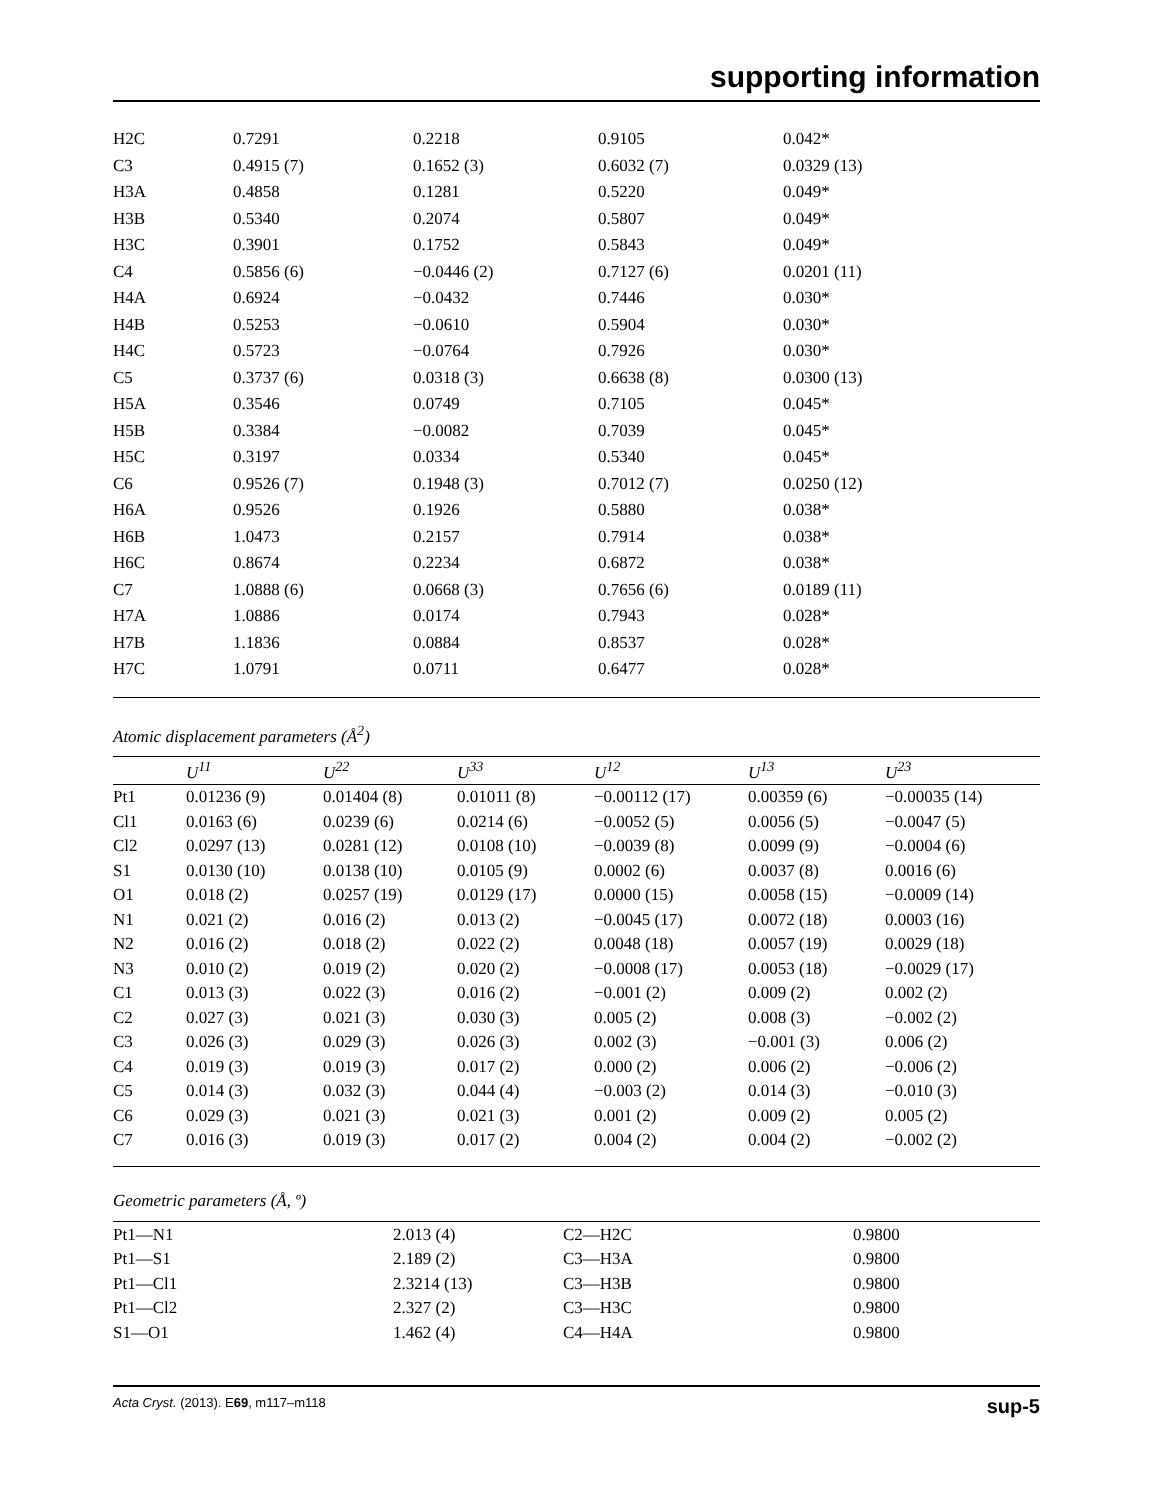supporting information
| H2C | 0.7291 | 0.2218 | 0.9105 | 0.042* |
| C3 | 0.4915 (7) | 0.1652 (3) | 0.6032 (7) | 0.0329 (13) |
| H3A | 0.4858 | 0.1281 | 0.5220 | 0.049* |
| H3B | 0.5340 | 0.2074 | 0.5807 | 0.049* |
| H3C | 0.3901 | 0.1752 | 0.5843 | 0.049* |
| C4 | 0.5856 (6) | −0.0446 (2) | 0.7127 (6) | 0.0201 (11) |
| H4A | 0.6924 | −0.0432 | 0.7446 | 0.030* |
| H4B | 0.5253 | −0.0610 | 0.5904 | 0.030* |
| H4C | 0.5723 | −0.0764 | 0.7926 | 0.030* |
| C5 | 0.3737 (6) | 0.0318 (3) | 0.6638 (8) | 0.0300 (13) |
| H5A | 0.3546 | 0.0749 | 0.7105 | 0.045* |
| H5B | 0.3384 | −0.0082 | 0.7039 | 0.045* |
| H5C | 0.3197 | 0.0334 | 0.5340 | 0.045* |
| C6 | 0.9526 (7) | 0.1948 (3) | 0.7012 (7) | 0.0250 (12) |
| H6A | 0.9526 | 0.1926 | 0.5880 | 0.038* |
| H6B | 1.0473 | 0.2157 | 0.7914 | 0.038* |
| H6C | 0.8674 | 0.2234 | 0.6872 | 0.038* |
| C7 | 1.0888 (6) | 0.0668 (3) | 0.7656 (6) | 0.0189 (11) |
| H7A | 1.0886 | 0.0174 | 0.7943 | 0.028* |
| H7B | 1.1836 | 0.0884 | 0.8537 | 0.028* |
| H7C | 1.0791 | 0.0711 | 0.6477 | 0.028* |
Atomic displacement parameters (Å<sup>2</sup>)
| | U<sup>11</sup> | U<sup>22</sup> | U<sup>33</sup> | U<sup>12</sup> | U<sup>13</sup> | U<sup>23</sup> |
| --- | --- | --- | --- | --- | --- | --- |
| Pt1 | 0.01236 (9) | 0.01404 (8) | 0.01011 (8) | −0.00112 (17) | 0.00359 (6) | −0.00035 (14) |
| Cl1 | 0.0163 (6) | 0.0239 (6) | 0.0214 (6) | −0.0052 (5) | 0.0056 (5) | −0.0047 (5) |
| Cl2 | 0.0297 (13) | 0.0281 (12) | 0.0108 (10) | −0.0039 (8) | 0.0099 (9) | −0.0004 (6) |
| S1 | 0.0130 (10) | 0.0138 (10) | 0.0105 (9) | 0.0002 (6) | 0.0037 (8) | 0.0016 (6) |
| O1 | 0.018 (2) | 0.0257 (19) | 0.0129 (17) | 0.0000 (15) | 0.0058 (15) | −0.0009 (14) |
| N1 | 0.021 (2) | 0.016 (2) | 0.013 (2) | −0.0045 (17) | 0.0072 (18) | 0.0003 (16) |
| N2 | 0.016 (2) | 0.018 (2) | 0.022 (2) | 0.0048 (18) | 0.0057 (19) | 0.0029 (18) |
| N3 | 0.010 (2) | 0.019 (2) | 0.020 (2) | −0.0008 (17) | 0.0053 (18) | −0.0029 (17) |
| C1 | 0.013 (3) | 0.022 (3) | 0.016 (2) | −0.001 (2) | 0.009 (2) | 0.002 (2) |
| C2 | 0.027 (3) | 0.021 (3) | 0.030 (3) | 0.005 (2) | 0.008 (3) | −0.002 (2) |
| C3 | 0.026 (3) | 0.029 (3) | 0.026 (3) | 0.002 (3) | −0.001 (3) | 0.006 (2) |
| C4 | 0.019 (3) | 0.019 (3) | 0.017 (2) | 0.000 (2) | 0.006 (2) | −0.006 (2) |
| C5 | 0.014 (3) | 0.032 (3) | 0.044 (4) | −0.003 (2) | 0.014 (3) | −0.010 (3) |
| C6 | 0.029 (3) | 0.021 (3) | 0.021 (3) | 0.001 (2) | 0.009 (2) | 0.005 (2) |
| C7 | 0.016 (3) | 0.019 (3) | 0.017 (2) | 0.004 (2) | 0.004 (2) | −0.002 (2) |
Geometric parameters (Å, º)
| Pt1—N1 | 2.013 (4) | C2—H2C | 0.9800 |
| Pt1—S1 | 2.189 (2) | C3—H3A | 0.9800 |
| Pt1—Cl1 | 2.3214 (13) | C3—H3B | 0.9800 |
| Pt1—Cl2 | 2.327 (2) | C3—H3C | 0.9800 |
| S1—O1 | 1.462 (4) | C4—H4A | 0.9800 |
Acta Cryst. (2013). E69, m117–m118 sup-5